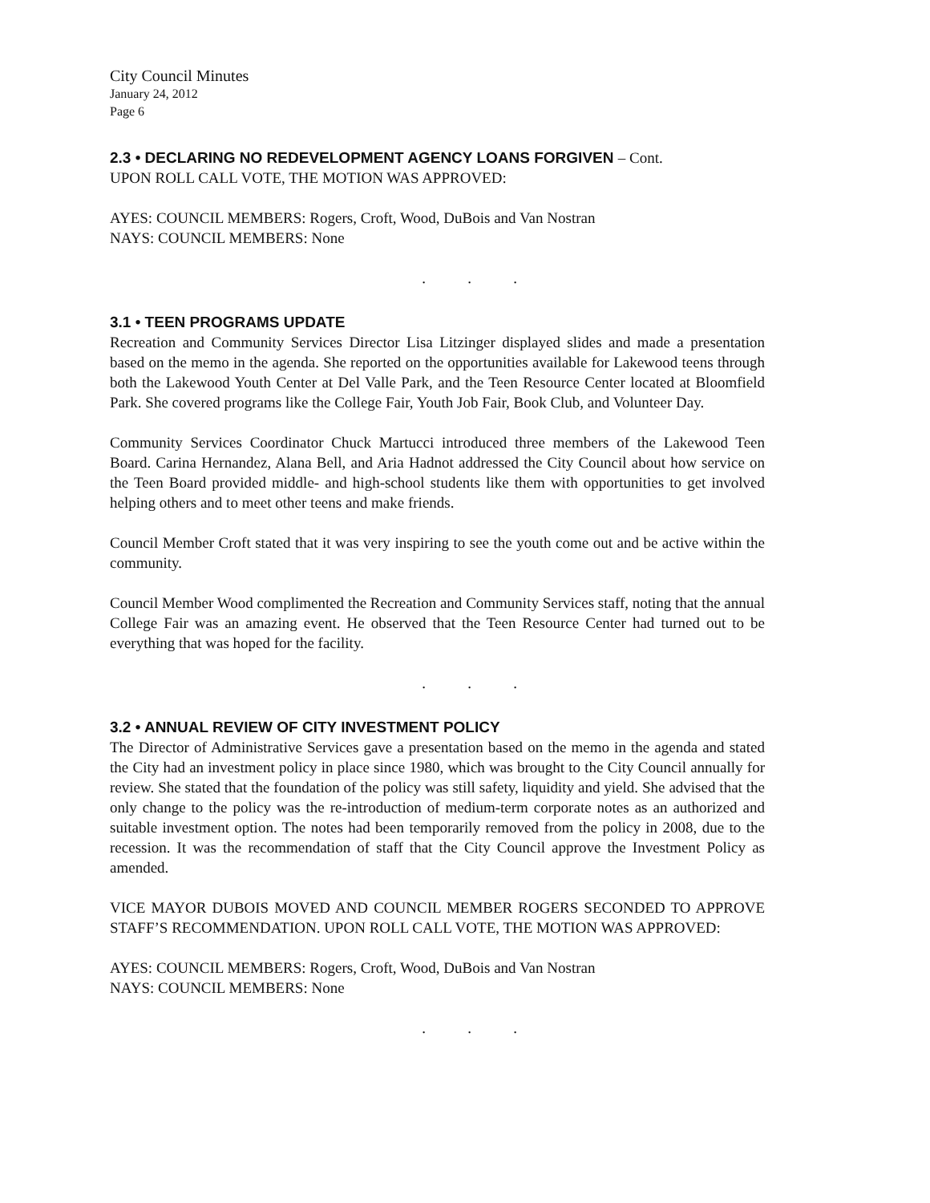City Council Minutes
January 24, 2012
Page 6
2.3 • DECLARING NO REDEVELOPMENT AGENCY LOANS FORGIVEN – Cont.
UPON ROLL CALL VOTE, THE MOTION WAS APPROVED:
AYES: COUNCIL MEMBERS: Rogers, Croft, Wood, DuBois and Van Nostran
NAYS: COUNCIL MEMBERS: None
. . .
3.1 • TEEN PROGRAMS UPDATE
Recreation and Community Services Director Lisa Litzinger displayed slides and made a presentation based on the memo in the agenda. She reported on the opportunities available for Lakewood teens through both the Lakewood Youth Center at Del Valle Park, and the Teen Resource Center located at Bloomfield Park. She covered programs like the College Fair, Youth Job Fair, Book Club, and Volunteer Day.
Community Services Coordinator Chuck Martucci introduced three members of the Lakewood Teen Board. Carina Hernandez, Alana Bell, and Aria Hadnot addressed the City Council about how service on the Teen Board provided middle- and high-school students like them with opportunities to get involved helping others and to meet other teens and make friends.
Council Member Croft stated that it was very inspiring to see the youth come out and be active within the community.
Council Member Wood complimented the Recreation and Community Services staff, noting that the annual College Fair was an amazing event. He observed that the Teen Resource Center had turned out to be everything that was hoped for the facility.
. . .
3.2 • ANNUAL REVIEW OF CITY INVESTMENT POLICY
The Director of Administrative Services gave a presentation based on the memo in the agenda and stated the City had an investment policy in place since 1980, which was brought to the City Council annually for review. She stated that the foundation of the policy was still safety, liquidity and yield. She advised that the only change to the policy was the re-introduction of medium-term corporate notes as an authorized and suitable investment option. The notes had been temporarily removed from the policy in 2008, due to the recession. It was the recommendation of staff that the City Council approve the Investment Policy as amended.
VICE MAYOR DUBOIS MOVED AND COUNCIL MEMBER ROGERS SECONDED TO APPROVE STAFF’S RECOMMENDATION. UPON ROLL CALL VOTE, THE MOTION WAS APPROVED:
AYES: COUNCIL MEMBERS: Rogers, Croft, Wood, DuBois and Van Nostran
NAYS: COUNCIL MEMBERS: None
. . .